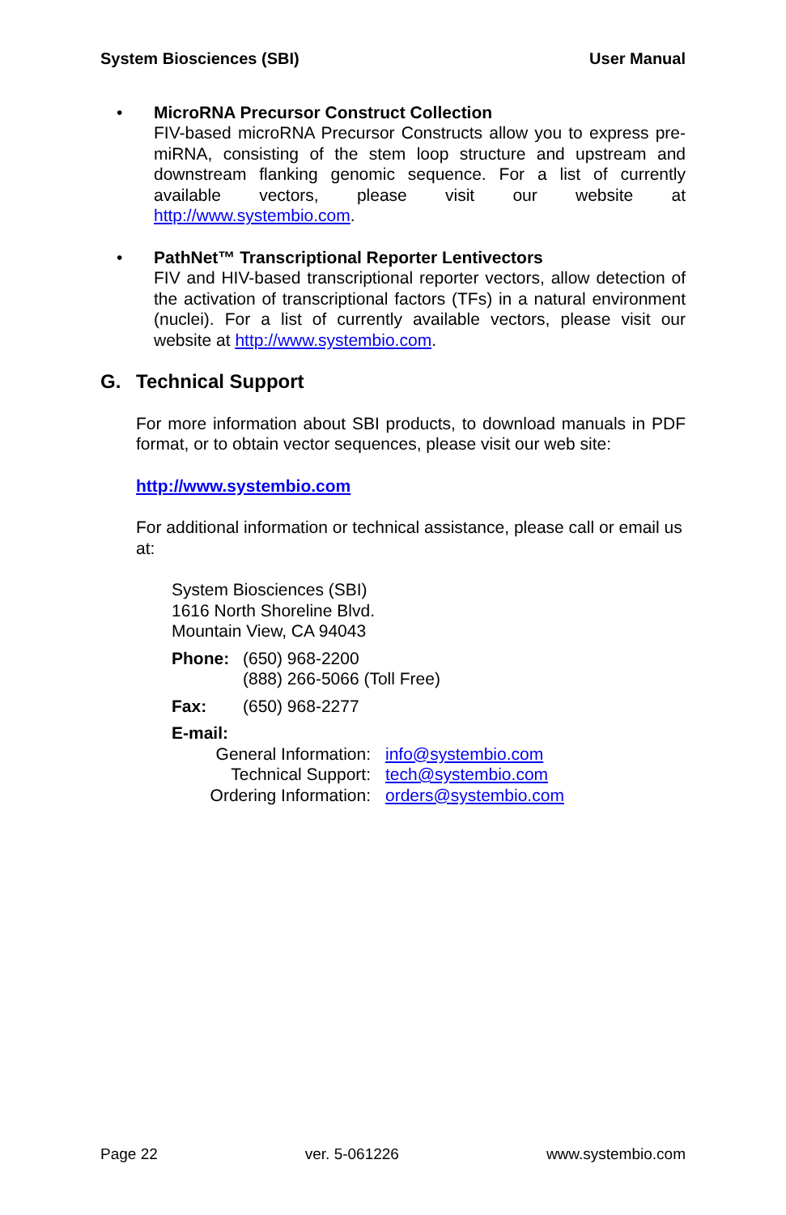System Biosciences (SBI) User Manual
• MicroRNA Precursor Construct Collection
FIV-based microRNA Precursor Constructs allow you to express pre-miRNA, consisting of the stem loop structure and upstream and downstream flanking genomic sequence. For a list of currently available vectors, please visit our website at http://www.systembio.com.
• PathNet™ Transcriptional Reporter Lentivectors
FIV and HIV-based transcriptional reporter vectors, allow detection of the activation of transcriptional factors (TFs) in a natural environment (nuclei). For a list of currently available vectors, please visit our website at http://www.systembio.com.
G. Technical Support
For more information about SBI products, to download manuals in PDF format, or to obtain vector sequences, please visit our web site:
http://www.systembio.com
For additional information or technical assistance, please call or email us at:
System Biosciences (SBI)
1616 North Shoreline Blvd.
Mountain View, CA 94043
| Phone: | (650) 968-2200 (888) 266-5066 (Toll Free) |
| Fax: | (650) 968-2277 |
E-mail:
| General Information: | info@systembio.com |
| Technical Support: | tech@systembio.com |
| Ordering Information: | orders@systembio.com |
Page 22 ver. 5-061226 www.systembio.com